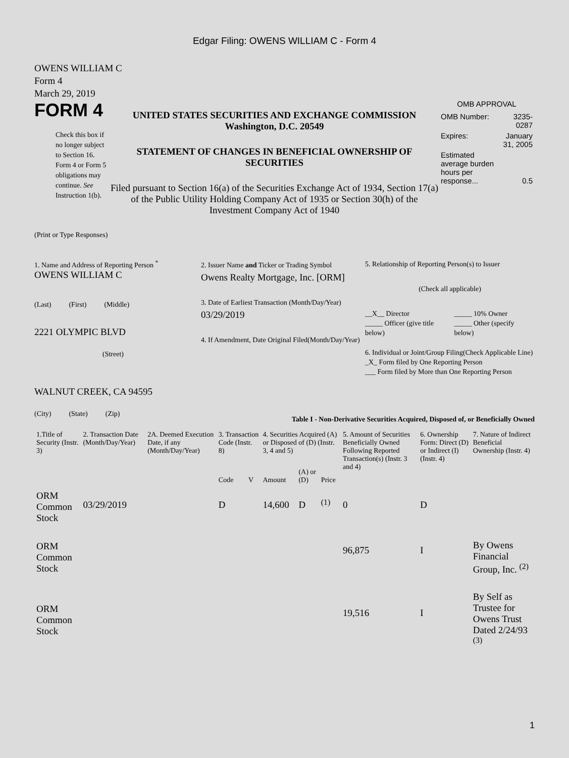Edgar Filing: OWENS WILLIAM C - Form 4
OWENS WILLIAM C
Form 4
March 29, 2019
FORM 4
Check this box if no longer subject to Section 16. Form 4 or Form 5 obligations may continue. See Instruction 1(b).
UNITED STATES SECURITIES AND EXCHANGE COMMISSION
Washington, D.C. 20549
STATEMENT OF CHANGES IN BENEFICIAL OWNERSHIP OF SECURITIES
Filed pursuant to Section 16(a) of the Securities Exchange Act of 1934, Section 17(a) of the Public Utility Holding Company Act of 1935 or Section 30(h) of the Investment Company Act of 1940
OMB APPROVAL
| OMB Number: | 3235-0287 |
| Expires: | January 31, 2005 |
| Estimated average burden hours per response... | 0.5 |
(Print or Type Responses)
1. Name and Address of Reporting Person <sup>*</sup>
OWENS WILLIAM C
(Last) (First) (Middle)
2221 OLYMPIC BLVD
(Street)
WALNUT CREEK, CA 94595
(City) (State) (Zip)
2. Issuer Name and Ticker or Trading Symbol
Owens Realty Mortgage, Inc. [ORM]
3. Date of Earliest Transaction (Month/Day/Year)
03/29/2019
4. If Amendment, Date Original Filed(Month/Day/Year)
5. Relationship of Reporting Person(s) to Issuer
(Check all applicable)
| __X__ Director _____ Officer (give title below) | _____ 10% Owner _____ Other (specify below) |
6. Individual or Joint/Group Filing(Check Applicable Line)
_X_ Form filed by One Reporting Person
___ Form filed by More than One Reporting Person
Table I - Non-Derivative Securities Acquired, Disposed of, or Beneficially Owned
| 1.Title of Security (Instr. 3) | 2. Transaction Date (Month/Day/Year) | 2A. Deemed Execution Date, if any (Month/Day/Year) | 3. Transaction Code (Instr. 8) | | 4. Securities Acquired (A) or Disposed of (D) (Instr. 3, 4 and 5) | | | 5. Amount of Securities Beneficially Owned Following Reported Transaction(s) (Instr. 3 and 4) | 6. Ownership Form: Direct (D) or Indirect (I) (Instr. 4) | 7. Nature of Indirect Beneficial Ownership (Instr. 4) |
| --- | --- | --- | --- | --- | --- | --- | --- | --- | --- | --- |
| | | | Code | V | Amount | (A) or (D) | Price | | | |
| ORM Common Stock | 03/29/2019 | | D | | 14,600 | D | <sup>(1)</sup> | 0 | D | |
| ORM Common Stock | | | | | | | | 96,875 | I | By Owens Financial Group, Inc. <sup>(2)</sup> |
| ORM Common Stock | | | | | | | | 19,516 | I | By Self as Trustee for Owens Trust Dated 2/24/93 <sup>(3)</sup> |
1